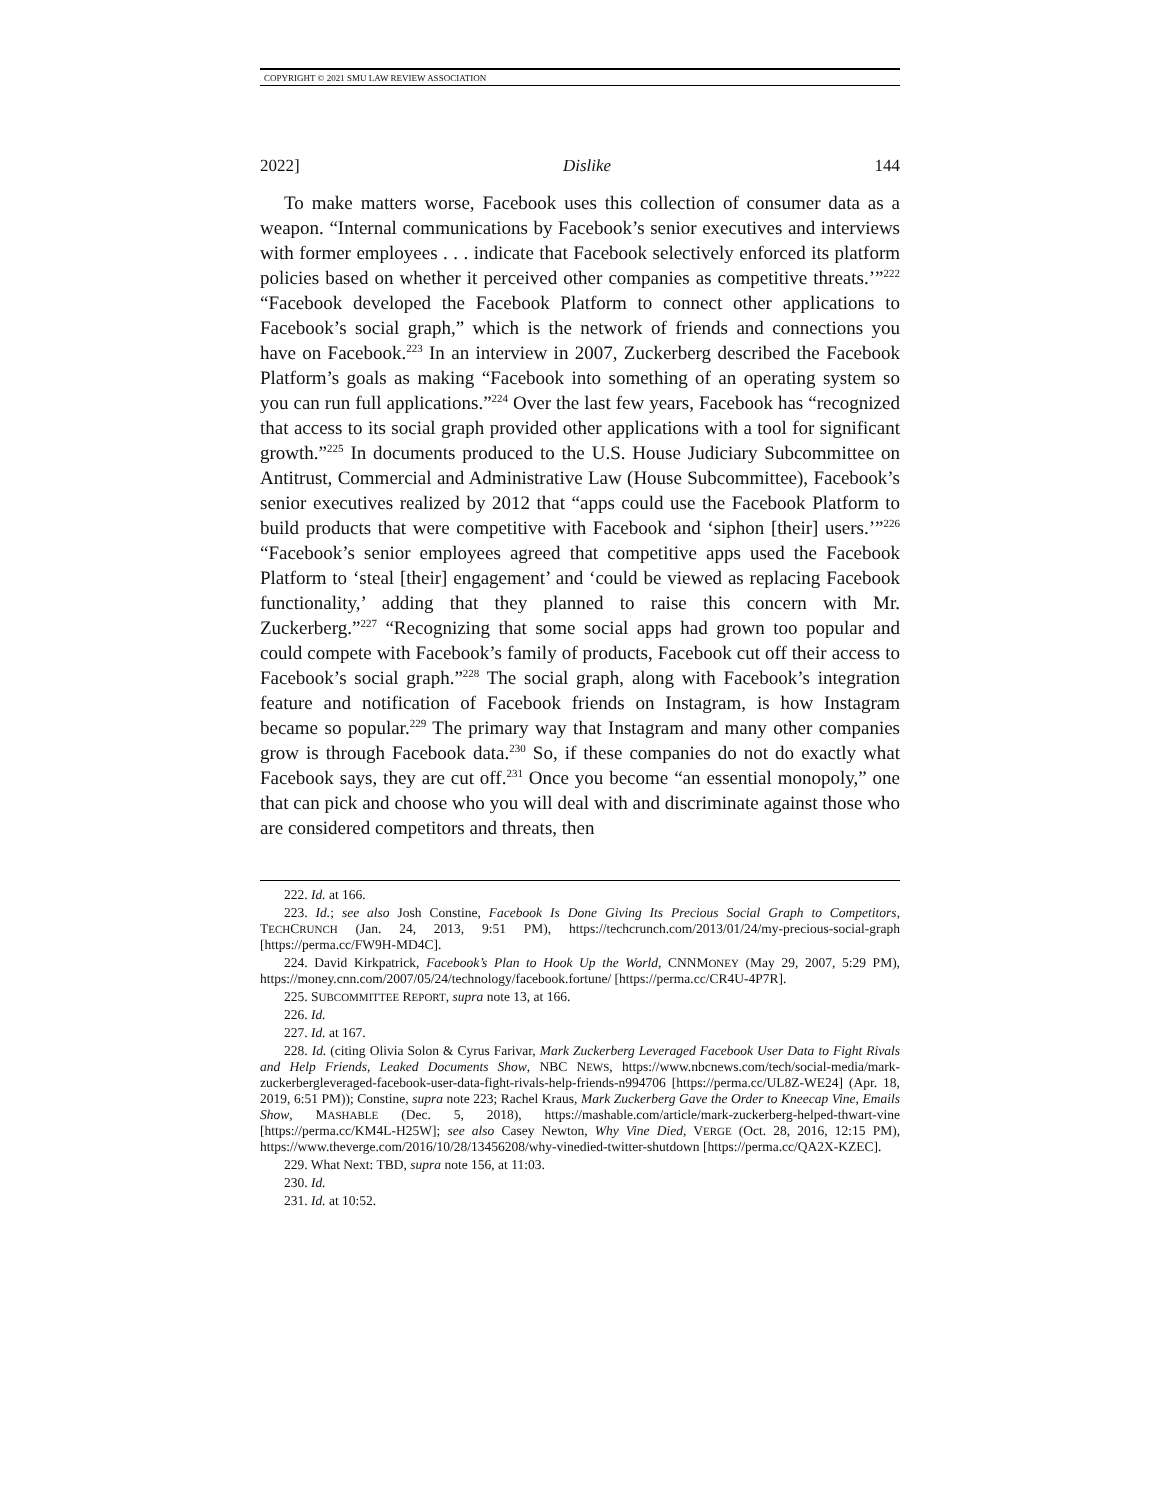COPYRIGHT © 2021 SMU LAW REVIEW ASSOCIATION
2022] Dislike 144
To make matters worse, Facebook uses this collection of consumer data as a weapon. “Internal communications by Facebook’s senior executives and interviews with former employees . . . indicate that Facebook selectively enforced its platform policies based on whether it perceived other companies as competitive threats.’”<sup>222</sup> “Facebook developed the Facebook Platform to connect other applications to Facebook’s social graph,” which is the network of friends and connections you have on Facebook.<sup>223</sup> In an interview in 2007, Zuckerberg described the Facebook Platform’s goals as making “Facebook into something of an operating system so you can run full applications.”<sup>224</sup> Over the last few years, Facebook has “recognized that access to its social graph provided other applications with a tool for significant growth.”<sup>225</sup> In documents produced to the U.S. House Judiciary Subcommittee on Antitrust, Commercial and Administrative Law (House Subcommittee), Facebook’s senior executives realized by 2012 that “apps could use the Facebook Platform to build products that were competitive with Facebook and ‘siphon [their] users.’”<sup>226</sup> “Facebook’s senior employees agreed that competitive apps used the Facebook Platform to ‘steal [their] engagement’ and ‘could be viewed as replacing Facebook functionality,’ adding that they planned to raise this concern with Mr. Zuckerberg.”<sup>227</sup> “Recognizing that some social apps had grown too popular and could compete with Facebook’s family of products, Facebook cut off their access to Facebook’s social graph.”<sup>228</sup> The social graph, along with Facebook’s integration feature and notification of Facebook friends on Instagram, is how Instagram became so popular.<sup>229</sup> The primary way that Instagram and many other companies grow is through Facebook data.<sup>230</sup> So, if these companies do not do exactly what Facebook says, they are cut off.<sup>231</sup> Once you become “an essential monopoly,” one that can pick and choose who you will deal with and discriminate against those who are considered competitors and threats, then
222. Id. at 166.
223. Id.; see also Josh Constine, Facebook Is Done Giving Its Precious Social Graph to Competitors, TECHCRUNCH (Jan. 24, 2013, 9:51 PM), https://techcrunch.com/2013/01/24/my-precious-social-graph [https://perma.cc/FW9H-MD4C].
224. David Kirkpatrick, Facebook’s Plan to Hook Up the World, CNNMONEY (May 29, 2007, 5:29 PM), https://money.cnn.com/2007/05/24/technology/facebook.fortune/ [https://perma.cc/CR4U-4P7R].
225. SUBCOMMITTEE REPORT, supra note 13, at 166.
226. Id.
227. Id. at 167.
228. Id. (citing Olivia Solon & Cyrus Farivar, Mark Zuckerberg Leveraged Facebook User Data to Fight Rivals and Help Friends, Leaked Documents Show, NBC NEWS, https://www.nbcnews.com/tech/social-media/mark-zuckerbergleveraged-facebook-user-data-fight-rivals-help-friends-n994706 [https://perma.cc/UL8Z-WE24] (Apr. 18, 2019, 6:51 PM)); Constine, supra note 223; Rachel Kraus, Mark Zuckerberg Gave the Order to Kneecap Vine, Emails Show, MASHABLE (Dec. 5, 2018), https://mashable.com/article/mark-zuckerberg-helped-thwart-vine [https://perma.cc/KM4L-H25W]; see also Casey Newton, Why Vine Died, VERGE (Oct. 28, 2016, 12:15 PM), https://www.theverge.com/2016/10/28/13456208/why-vinedied-twitter-shutdown [https://perma.cc/QA2X-KZEC].
229. What Next: TBD, supra note 156, at 11:03.
230. Id.
231. Id. at 10:52.